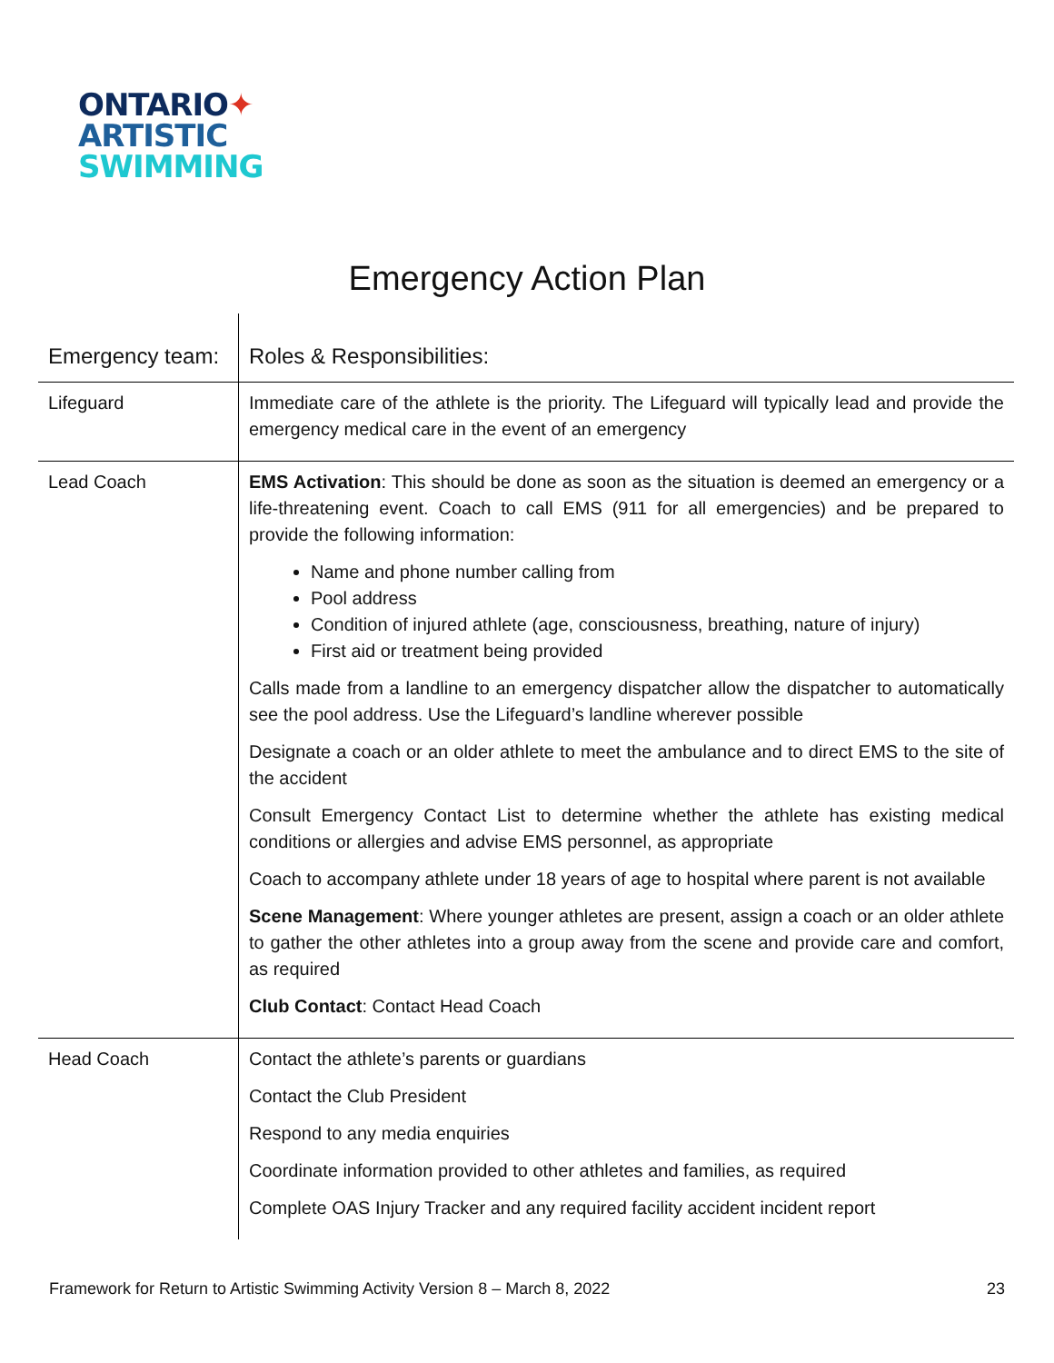ONTARIO✦
ARTISTIC
SWIMMING
Emergency Action Plan
| Emergency team: | Roles & Responsibilities: |
| --- | --- |
| Lifeguard | Immediate care of the athlete is the priority. The Lifeguard will typically lead and provide the emergency medical care in the event of an emergency |
| Lead Coach | EMS Activation : This should be done as soon as the situation is deemed an emergency or a life-threatening event. Coach to call EMS (911 for all emergencies) and be prepared to provide the following information: Name and phone number calling from Pool address Condition of injured athlete (age, consciousness, breathing, nature of injury) First aid or treatment being provided Calls made from a landline to an emergency dispatcher allow the dispatcher to automatically see the pool address. Use the Lifeguard’s landline wherever possible Designate a coach or an older athlete to meet the ambulance and to direct EMS to the site of the accident Consult Emergency Contact List to determine whether the athlete has existing medical conditions or allergies and advise EMS personnel, as appropriate Coach to accompany athlete under 18 years of age to hospital where parent is not available Scene Management : Where younger athletes are present, assign a coach or an older athlete to gather the other athletes into a group away from the scene and provide care and comfort, as required Club Contact : Contact Head Coach |
| Head Coach | Contact the athlete’s parents or guardians Contact the Club President Respond to any media enquiries Coordinate information provided to other athletes and families, as required Complete OAS Injury Tracker and any required facility accident incident report |
Framework for Return to Artistic Swimming Activity Version 8 – March 8, 2022 23